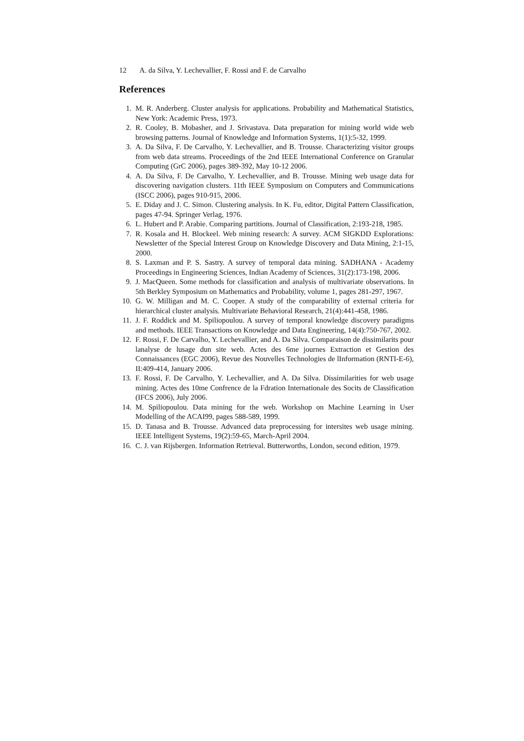12 A. da Silva, Y. Lechevallier, F. Rossi and F. de Carvalho
References
1. M. R. Anderberg. Cluster analysis for applications. Probability and Mathematical Statistics, New York: Academic Press, 1973.
2. R. Cooley, B. Mobasher, and J. Srivastava. Data preparation for mining world wide web browsing patterns. Journal of Knowledge and Information Systems, 1(1):5-32, 1999.
3. A. Da Silva, F. De Carvalho, Y. Lechevallier, and B. Trousse. Characterizing visitor groups from web data streams. Proceedings of the 2nd IEEE International Conference on Granular Computing (GrC 2006), pages 389-392, May 10-12 2006.
4. A. Da Silva, F. De Carvalho, Y. Lechevallier, and B. Trousse. Mining web usage data for discovering navigation clusters. 11th IEEE Symposium on Computers and Communications (ISCC 2006), pages 910-915, 2006.
5. E. Diday and J. C. Simon. Clustering analysis. In K. Fu, editor, Digital Pattern Classification, pages 47-94. Springer Verlag, 1976.
6. L. Hubert and P. Arabie. Comparing partitions. Journal of Classification, 2:193-218, 1985.
7. R. Kosala and H. Blockeel. Web mining research: A survey. ACM SIGKDD Explorations: Newsletter of the Special Interest Group on Knowledge Discovery and Data Mining, 2:1-15, 2000.
8. S. Laxman and P. S. Sastry. A survey of temporal data mining. SADHANA - Academy Proceedings in Engineering Sciences, Indian Academy of Sciences, 31(2):173-198, 2006.
9. J. MacQueen. Some methods for classification and analysis of multivariate observations. In 5th Berkley Symposium on Mathematics and Probability, volume 1, pages 281-297, 1967.
10. G. W. Milligan and M. C. Cooper. A study of the comparability of external criteria for hierarchical cluster analysis. Multivariate Behavioral Research, 21(4):441-458, 1986.
11. J. F. Roddick and M. Spiliopoulou. A survey of temporal knowledge discovery paradigms and methods. IEEE Transactions on Knowledge and Data Engineering, 14(4):750-767, 2002.
12. F. Rossi, F. De Carvalho, Y. Lechevallier, and A. Da Silva. Comparaison de dissimilarits pour lanalyse de lusage dun site web. Actes des 6me journes Extraction et Gestion des Connaissances (EGC 2006), Revue des Nouvelles Technologies de lInformation (RNTI-E-6), II:409-414, January 2006.
13. F. Rossi, F. De Carvalho, Y. Lechevallier, and A. Da Silva. Dissimilarities for web usage mining. Actes des 10me Confrence de la Fdration Internationale des Socits de Classification (IFCS 2006), July 2006.
14. M. Spiliopoulou. Data mining for the web. Workshop on Machine Learning in User Modelling of the ACAI99, pages 588-589, 1999.
15. D. Tanasa and B. Trousse. Advanced data preprocessing for intersites web usage mining. IEEE Intelligent Systems, 19(2):59-65, March-April 2004.
16. C. J. van Rijsbergen. Information Retrieval. Butterworths, London, second edition, 1979.